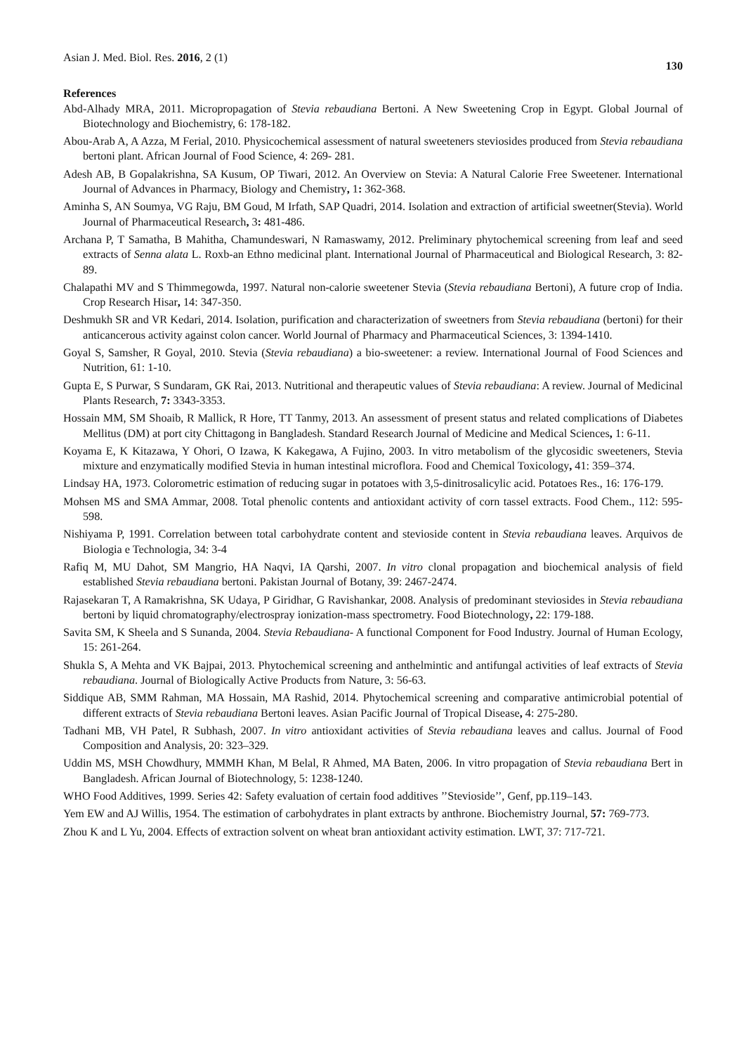Asian J. Med. Biol. Res. 2016, 2 (1) 130
References
Abd-Alhady MRA, 2011. Micropropagation of Stevia rebaudiana Bertoni. A New Sweetening Crop in Egypt. Global Journal of Biotechnology and Biochemistry, 6: 178-182.
Abou-Arab A, A Azza, M Ferial, 2010. Physicochemical assessment of natural sweeteners steviosides produced from Stevia rebaudiana bertoni plant. African Journal of Food Science, 4: 269- 281.
Adesh AB, B Gopalakrishna, SA Kusum, OP Tiwari, 2012. An Overview on Stevia: A Natural Calorie Free Sweetener. International Journal of Advances in Pharmacy, Biology and Chemistry, 1: 362-368.
Aminha S, AN Soumya, VG Raju, BM Goud, M Irfath, SAP Quadri, 2014. Isolation and extraction of artificial sweetner(Stevia). World Journal of Pharmaceutical Research, 3: 481-486.
Archana P, T Samatha, B Mahitha, Chamundeswari, N Ramaswamy, 2012. Preliminary phytochemical screening from leaf and seed extracts of Senna alata L. Roxb-an Ethno medicinal plant. International Journal of Pharmaceutical and Biological Research, 3: 82-89.
Chalapathi MV and S Thimmegowda, 1997. Natural non-calorie sweetener Stevia (Stevia rebaudiana Bertoni), A future crop of India. Crop Research Hisar, 14: 347-350.
Deshmukh SR and VR Kedari, 2014. Isolation, purification and characterization of sweetners from Stevia rebaudiana (bertoni) for their anticancerous activity against colon cancer. World Journal of Pharmacy and Pharmaceutical Sciences, 3: 1394-1410.
Goyal S, Samsher, R Goyal, 2010. Stevia (Stevia rebaudiana) a bio-sweetener: a review. International Journal of Food Sciences and Nutrition, 61: 1-10.
Gupta E, S Purwar, S Sundaram, GK Rai, 2013. Nutritional and therapeutic values of Stevia rebaudiana: A review. Journal of Medicinal Plants Research, 7: 3343-3353.
Hossain MM, SM Shoaib, R Mallick, R Hore, TT Tanmy, 2013. An assessment of present status and related complications of Diabetes Mellitus (DM) at port city Chittagong in Bangladesh. Standard Research Journal of Medicine and Medical Sciences, 1: 6-11.
Koyama E, K Kitazawa, Y Ohori, O Izawa, K Kakegawa, A Fujino, 2003. In vitro metabolism of the glycosidic sweeteners, Stevia mixture and enzymatically modified Stevia in human intestinal microflora. Food and Chemical Toxicology, 41: 359–374.
Lindsay HA, 1973. Colorometric estimation of reducing sugar in potatoes with 3,5-dinitrosalicylic acid. Potatoes Res., 16: 176-179.
Mohsen MS and SMA Ammar, 2008. Total phenolic contents and antioxidant activity of corn tassel extracts. Food Chem., 112: 595-598.
Nishiyama P, 1991. Correlation between total carbohydrate content and stevioside content in Stevia rebaudiana leaves. Arquivos de Biologia e Technologia, 34: 3-4
Rafiq M, MU Dahot, SM Mangrio, HA Naqvi, IA Qarshi, 2007. In vitro clonal propagation and biochemical analysis of field established Stevia rebaudiana bertoni. Pakistan Journal of Botany, 39: 2467-2474.
Rajasekaran T, A Ramakrishna, SK Udaya, P Giridhar, G Ravishankar, 2008. Analysis of predominant steviosides in Stevia rebaudiana bertoni by liquid chromatography/electrospray ionization-mass spectrometry. Food Biotechnology, 22: 179-188.
Savita SM, K Sheela and S Sunanda, 2004. Stevia Rebaudiana- A functional Component for Food Industry. Journal of Human Ecology, 15: 261-264.
Shukla S, A Mehta and VK Bajpai, 2013. Phytochemical screening and anthelmintic and antifungal activities of leaf extracts of Stevia rebaudiana. Journal of Biologically Active Products from Nature, 3: 56-63.
Siddique AB, SMM Rahman, MA Hossain, MA Rashid, 2014. Phytochemical screening and comparative antimicrobial potential of different extracts of Stevia rebaudiana Bertoni leaves. Asian Pacific Journal of Tropical Disease, 4: 275-280.
Tadhani MB, VH Patel, R Subhash, 2007. In vitro antioxidant activities of Stevia rebaudiana leaves and callus. Journal of Food Composition and Analysis, 20: 323–329.
Uddin MS, MSH Chowdhury, MMMH Khan, M Belal, R Ahmed, MA Baten, 2006. In vitro propagation of Stevia rebaudiana Bert in Bangladesh. African Journal of Biotechnology, 5: 1238-1240.
WHO Food Additives, 1999. Series 42: Safety evaluation of certain food additives ’’Stevioside’’, Genf, pp.119–143.
Yem EW and AJ Willis, 1954. The estimation of carbohydrates in plant extracts by anthrone. Biochemistry Journal, 57: 769-773.
Zhou K and L Yu, 2004. Effects of extraction solvent on wheat bran antioxidant activity estimation. LWT, 37: 717-721.